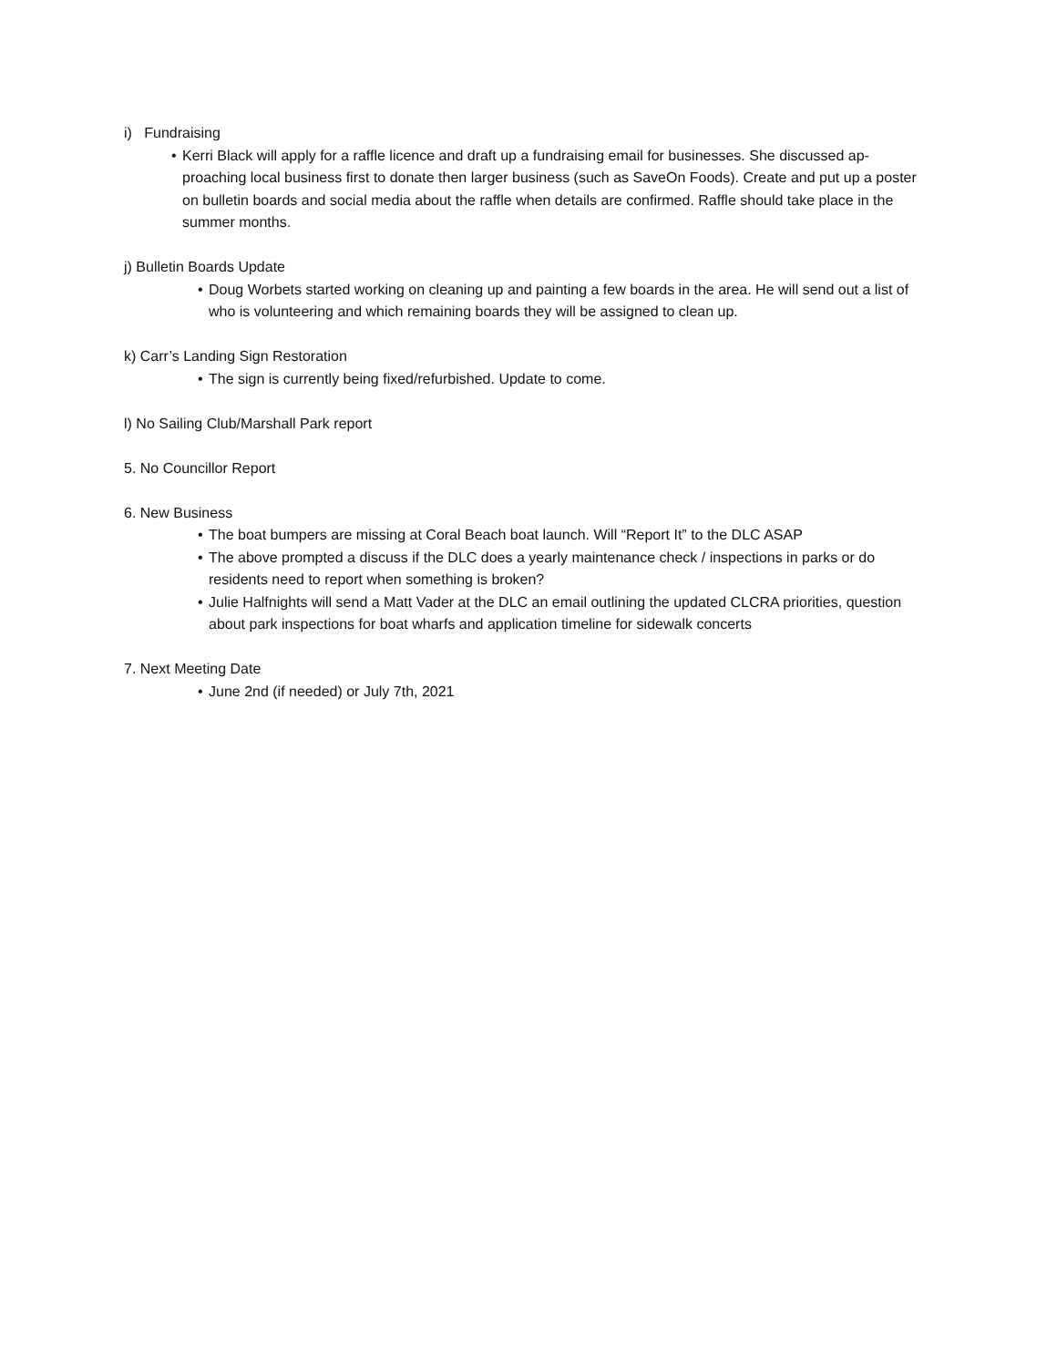i) Fundraising
• Kerri Black will apply for a raffle licence and draft up a fundraising email for businesses. She discussed ap-proaching local business first to donate then larger business (such as SaveOn Foods). Create and put up a poster on bulletin boards and social media about the raffle when details are confirmed. Raffle should take place in the summer months.
j) Bulletin Boards Update
• Doug Worbets started working on cleaning up and painting a few boards in the area. He will send out a list of who is volunteering and which remaining boards they will be assigned to clean up.
k) Carr’s Landing Sign Restoration
• The sign is currently being fixed/refurbished. Update to come.
l) No Sailing Club/Marshall Park report
5. No Councillor Report
6. New Business
• The boat bumpers are missing at Coral Beach boat launch. Will “Report It” to the DLC ASAP
• The above prompted a discuss if the DLC does a yearly maintenance check / inspections in parks or do residents need to report when something is broken?
• Julie Halfnights will send a Matt Vader at the DLC an email outlining the updated CLCRA priorities, question about park inspections for boat wharfs and application timeline for sidewalk concerts
7. Next Meeting Date
• June 2nd (if needed) or July 7th, 2021